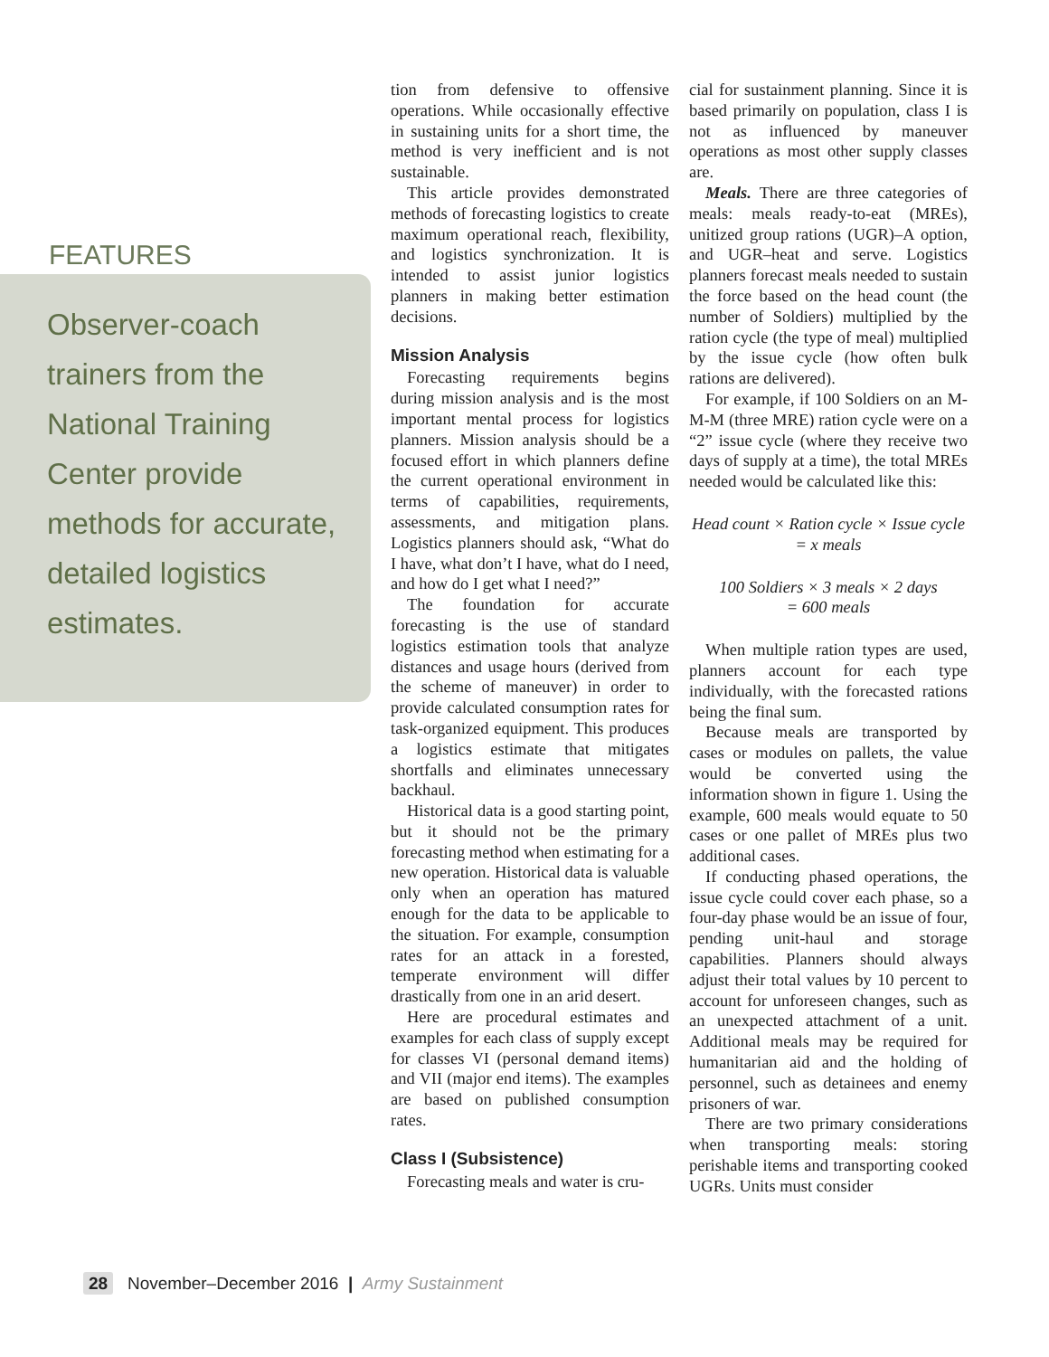FEATURES
Observer-coach trainers from the National Training Center provide methods for accurate, detailed logistics estimates.
tion from defensive to offensive operations. While occasionally effective in sustaining units for a short time, the method is very inefficient and is not sustainable.
This article provides demonstrated methods of forecasting logistics to create maximum operational reach, flexibility, and logistics synchronization. It is intended to assist junior logistics planners in making better estimation decisions.
Mission Analysis
Forecasting requirements begins during mission analysis and is the most important mental process for logistics planners. Mission analysis should be a focused effort in which planners define the current operational environment in terms of capabilities, requirements, assessments, and mitigation plans. Logistics planners should ask, “What do I have, what don’t I have, what do I need, and how do I get what I need?”
The foundation for accurate forecasting is the use of standard logistics estimation tools that analyze distances and usage hours (derived from the scheme of maneuver) in order to provide calculated consumption rates for task-organized equipment. This produces a logistics estimate that mitigates shortfalls and eliminates unnecessary backhaul.
Historical data is a good starting point, but it should not be the primary forecasting method when estimating for a new operation. Historical data is valuable only when an operation has matured enough for the data to be applicable to the situation. For example, consumption rates for an attack in a forested, temperate environment will differ drastically from one in an arid desert.
Here are procedural estimates and examples for each class of supply except for classes VI (personal demand items) and VII (major end items). The examples are based on published consumption rates.
Class I (Subsistence)
Forecasting meals and water is cru-
cial for sustainment planning. Since it is based primarily on population, class I is not as influenced by maneuver operations as most other supply classes are.
Meals. There are three categories of meals: meals ready-to-eat (MREs), unitized group rations (UGR)–A option, and UGR–heat and serve. Logistics planners forecast meals needed to sustain the force based on the head count (the number of Soldiers) multiplied by the ration cycle (the type of meal) multiplied by the issue cycle (how often bulk rations are delivered).
For example, if 100 Soldiers on an M-M-M (three MRE) ration cycle were on a “2” issue cycle (where they receive two days of supply at a time), the total MREs needed would be calculated like this:
Head count × Ration cycle × Issue cycle
= x meals
100 Soldiers × 3 meals × 2 days
= 600 meals
When multiple ration types are used, planners account for each type individually, with the forecasted rations being the final sum.
Because meals are transported by cases or modules on pallets, the value would be converted using the information shown in figure 1. Using the example, 600 meals would equate to 50 cases or one pallet of MREs plus two additional cases.
If conducting phased operations, the issue cycle could cover each phase, so a four-day phase would be an issue of four, pending unit-haul and storage capabilities. Planners should always adjust their total values by 10 percent to account for unforeseen changes, such as an unexpected attachment of a unit. Additional meals may be required for humanitarian aid and the holding of personnel, such as detainees and enemy prisoners of war.
There are two primary considerations when transporting meals: storing perishable items and transporting cooked UGRs. Units must consider
28 November–December 2016 | Army Sustainment